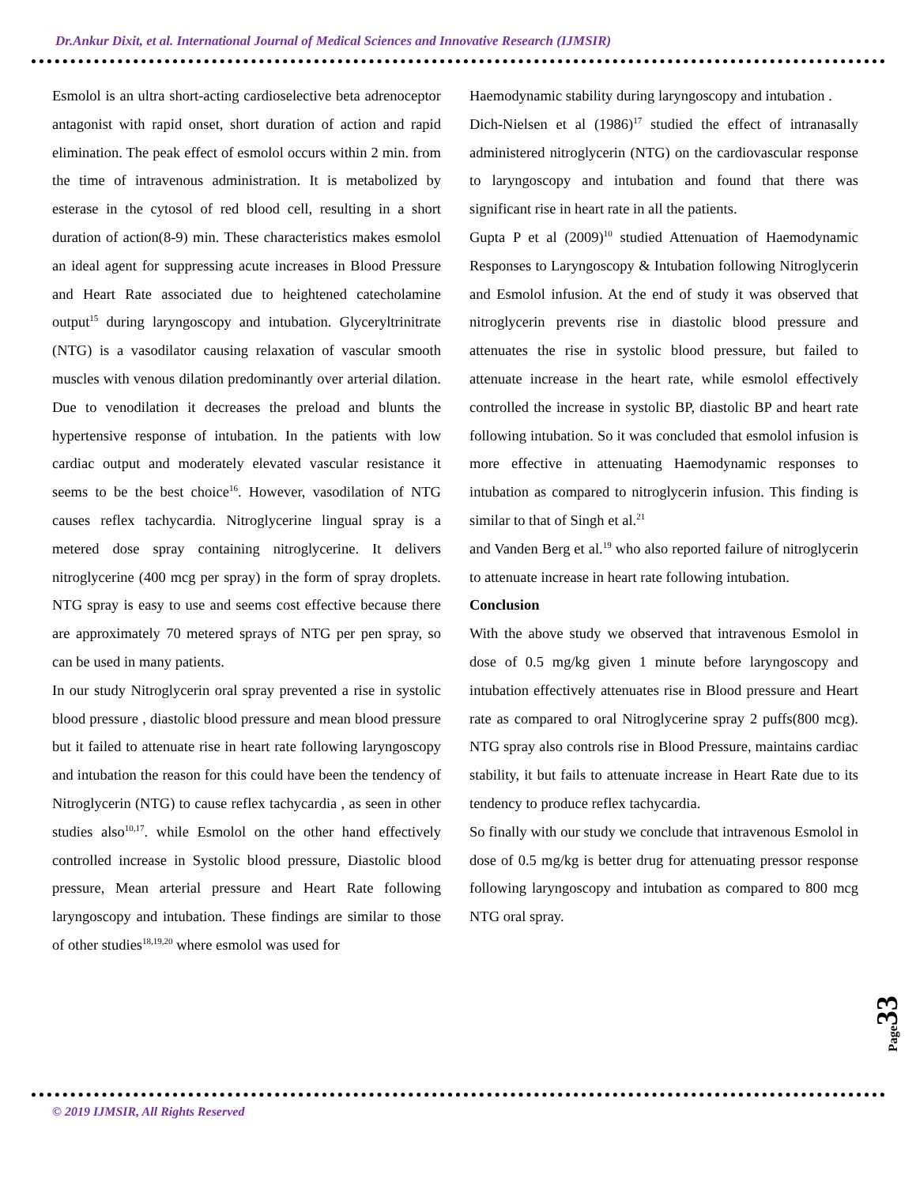Dr.Ankur Dixit, et al. International Journal of Medical Sciences and Innovative Research (IJMSIR)
Esmolol is an ultra short-acting cardioselective beta adrenoceptor antagonist with rapid onset, short duration of action and rapid elimination. The peak effect of esmolol occurs within 2 min. from the time of intravenous administration. It is metabolized by esterase in the cytosol of red blood cell, resulting in a short duration of action(8-9) min. These characteristics makes esmolol an ideal agent for suppressing acute increases in Blood Pressure and Heart Rate associated due to heightened catecholamine output<sup>15</sup> during laryngoscopy and intubation. Glyceryltrinitrate (NTG) is a vasodilator causing relaxation of vascular smooth muscles with venous dilation predominantly over arterial dilation. Due to venodilation it decreases the preload and blunts the hypertensive response of intubation. In the patients with low cardiac output and moderately elevated vascular resistance it seems to be the best choice<sup>16</sup>. However, vasodilation of NTG causes reflex tachycardia. Nitroglycerine lingual spray is a metered dose spray containing nitroglycerine. It delivers nitroglycerine (400 mcg per spray) in the form of spray droplets. NTG spray is easy to use and seems cost effective because there are approximately 70 metered sprays of NTG per pen spray, so can be used in many patients.
In our study Nitroglycerin oral spray prevented a rise in systolic blood pressure , diastolic blood pressure and mean blood pressure but it failed to attenuate rise in heart rate following laryngoscopy and intubation the reason for this could have been the tendency of Nitroglycerin (NTG) to cause reflex tachycardia , as seen in other studies also<sup>10,17</sup>. while Esmolol on the other hand effectively controlled increase in Systolic blood pressure, Diastolic blood pressure, Mean arterial pressure and Heart Rate following laryngoscopy and intubation. These findings are similar to those of other studies<sup>18,19,20</sup> where esmolol was used for
Haemodynamic stability during laryngoscopy and intubation .
Dich-Nielsen et al (1986)<sup>17</sup> studied the effect of intranasally administered nitroglycerin (NTG) on the cardiovascular response to laryngoscopy and intubation and found that there was significant rise in heart rate in all the patients.
Gupta P et al (2009)<sup>10</sup> studied Attenuation of Haemodynamic Responses to Laryngoscopy & Intubation following Nitroglycerin and Esmolol infusion. At the end of study it was observed that nitroglycerin prevents rise in diastolic blood pressure and attenuates the rise in systolic blood pressure, but failed to attenuate increase in the heart rate, while esmolol effectively controlled the increase in systolic BP, diastolic BP and heart rate following intubation. So it was concluded that esmolol infusion is more effective in attenuating Haemodynamic responses to intubation as compared to nitroglycerin infusion. This finding is similar to that of Singh et al.<sup>21</sup>
and Vanden Berg et al.<sup>19</sup> who also reported failure of nitroglycerin to attenuate increase in heart rate following intubation.
Conclusion
With the above study we observed that intravenous Esmolol in dose of 0.5 mg/kg given 1 minute before laryngoscopy and intubation effectively attenuates rise in Blood pressure and Heart rate as compared to oral Nitroglycerine spray 2 puffs(800 mcg). NTG spray also controls rise in Blood Pressure, maintains cardiac stability, it but fails to attenuate increase in Heart Rate due to its tendency to produce reflex tachycardia.
So finally with our study we conclude that intravenous Esmolol in dose of 0.5 mg/kg is better drug for attenuating pressor response following laryngoscopy and intubation as compared to 800 mcg NTG oral spray.
© 2019 IJMSIR, All Rights Reserved
Page33